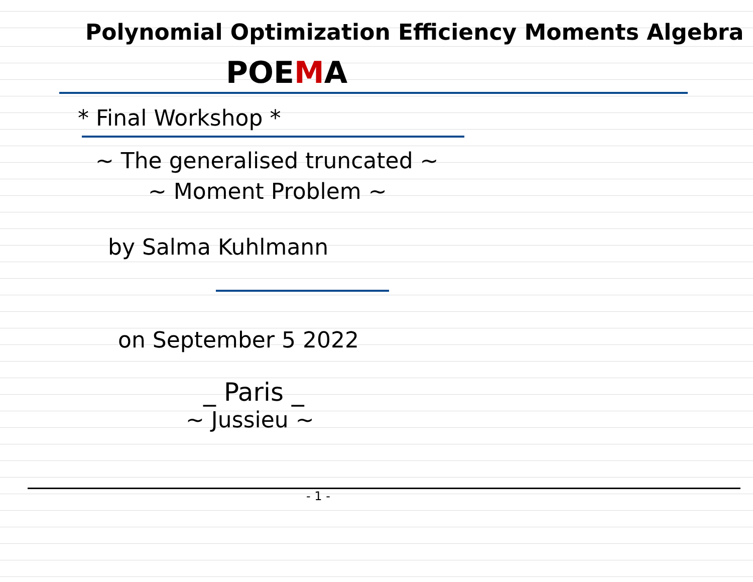Polynomial Optimization Efficiency Moments Algebra
POEMA
* Final Workshop *
~ The generalised truncated ~
~ Moment Problem ~
by Salma Kuhlmann
on September 5 2022
_ Paris _
~ Jussieu ~
- 1 -